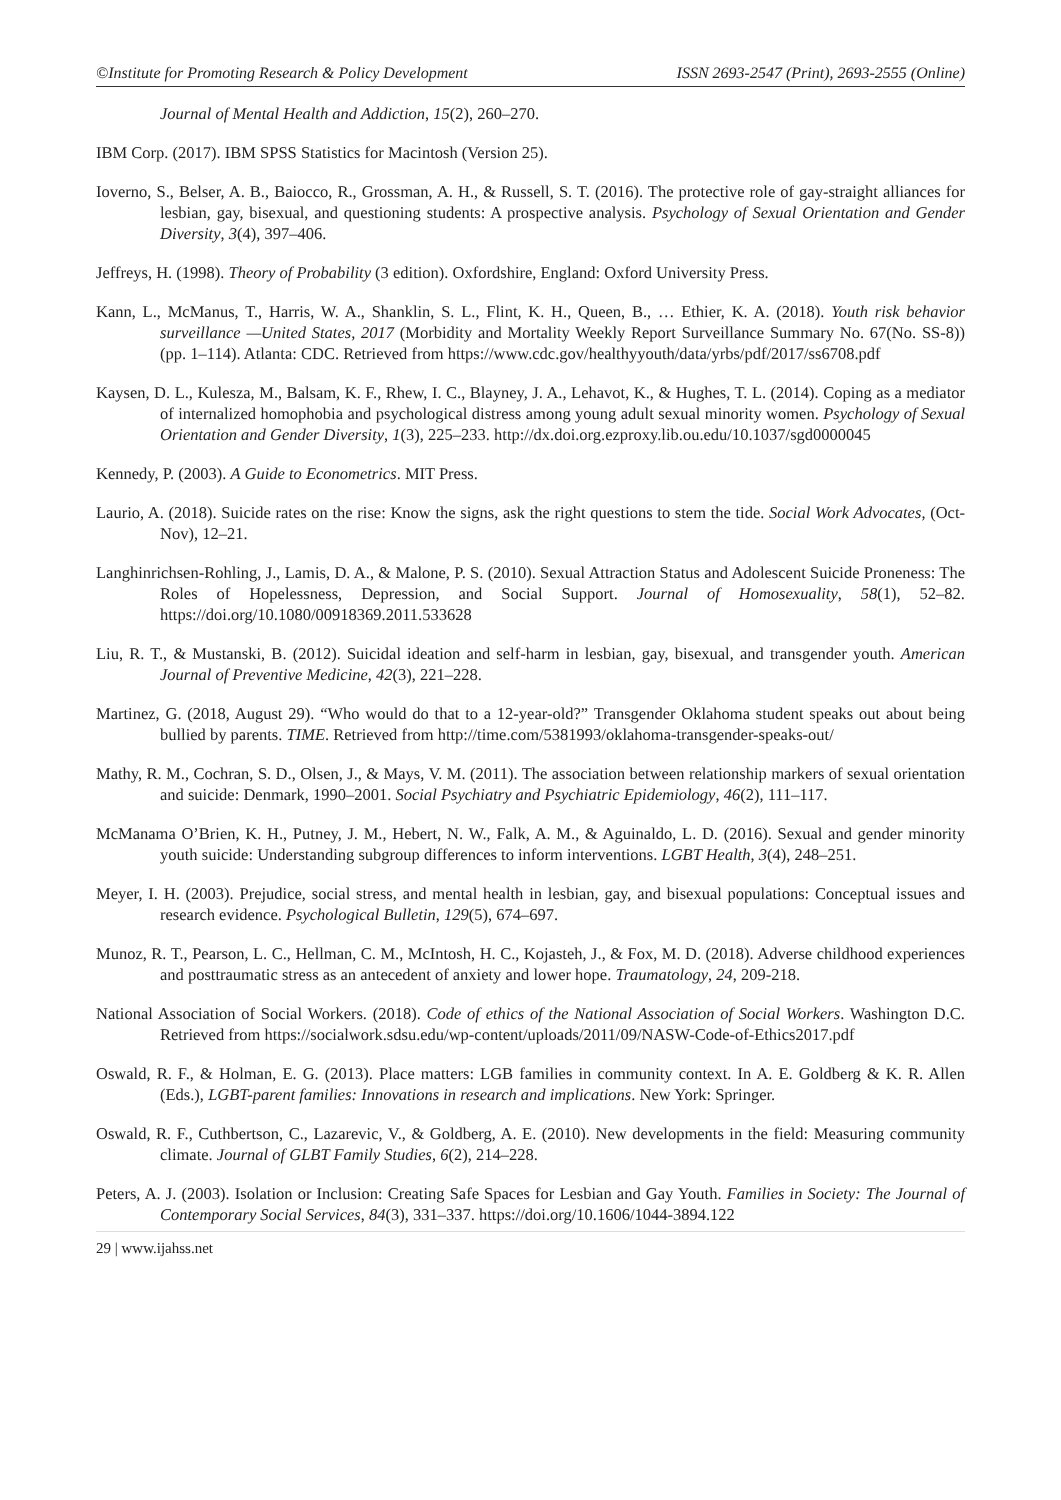©Institute for Promoting Research & Policy Development ISSN 2693-2547 (Print), 2693-2555 (Online)
Journal of Mental Health and Addiction, 15(2), 260–270.
IBM Corp. (2017). IBM SPSS Statistics for Macintosh (Version 25).
Ioverno, S., Belser, A. B., Baiocco, R., Grossman, A. H., & Russell, S. T. (2016). The protective role of gay-straight alliances for lesbian, gay, bisexual, and questioning students: A prospective analysis. Psychology of Sexual Orientation and Gender Diversity, 3(4), 397–406.
Jeffreys, H. (1998). Theory of Probability (3 edition). Oxfordshire, England: Oxford University Press.
Kann, L., McManus, T., Harris, W. A., Shanklin, S. L., Flint, K. H., Queen, B., … Ethier, K. A. (2018). Youth risk behavior surveillance —United States, 2017 (Morbidity and Mortality Weekly Report Surveillance Summary No. 67(No. SS-8)) (pp. 1–114). Atlanta: CDC. Retrieved from https://www.cdc.gov/healthyyouth/data/yrbs/pdf/2017/ss6708.pdf
Kaysen, D. L., Kulesza, M., Balsam, K. F., Rhew, I. C., Blayney, J. A., Lehavot, K., & Hughes, T. L. (2014). Coping as a mediator of internalized homophobia and psychological distress among young adult sexual minority women. Psychology of Sexual Orientation and Gender Diversity, 1(3), 225–233. http://dx.doi.org.ezproxy.lib.ou.edu/10.1037/sgd0000045
Kennedy, P. (2003). A Guide to Econometrics. MIT Press.
Laurio, A. (2018). Suicide rates on the rise: Know the signs, ask the right questions to stem the tide. Social Work Advocates, (Oct-Nov), 12–21.
Langhinrichsen-Rohling, J., Lamis, D. A., & Malone, P. S. (2010). Sexual Attraction Status and Adolescent Suicide Proneness: The Roles of Hopelessness, Depression, and Social Support. Journal of Homosexuality, 58(1), 52–82. https://doi.org/10.1080/00918369.2011.533628
Liu, R. T., & Mustanski, B. (2012). Suicidal ideation and self-harm in lesbian, gay, bisexual, and transgender youth. American Journal of Preventive Medicine, 42(3), 221–228.
Martinez, G. (2018, August 29). “Who would do that to a 12-year-old?” Transgender Oklahoma student speaks out about being bullied by parents. TIME. Retrieved from http://time.com/5381993/oklahoma-transgender-speaks-out/
Mathy, R. M., Cochran, S. D., Olsen, J., & Mays, V. M. (2011). The association between relationship markers of sexual orientation and suicide: Denmark, 1990–2001. Social Psychiatry and Psychiatric Epidemiology, 46(2), 111–117.
McManama O’Brien, K. H., Putney, J. M., Hebert, N. W., Falk, A. M., & Aguinaldo, L. D. (2016). Sexual and gender minority youth suicide: Understanding subgroup differences to inform interventions. LGBT Health, 3(4), 248–251.
Meyer, I. H. (2003). Prejudice, social stress, and mental health in lesbian, gay, and bisexual populations: Conceptual issues and research evidence. Psychological Bulletin, 129(5), 674–697.
Munoz, R. T., Pearson, L. C., Hellman, C. M., McIntosh, H. C., Kojasteh, J., & Fox, M. D. (2018). Adverse childhood experiences and posttraumatic stress as an antecedent of anxiety and lower hope. Traumatology, 24, 209-218.
National Association of Social Workers. (2018). Code of ethics of the National Association of Social Workers. Washington D.C. Retrieved from https://socialwork.sdsu.edu/wp-content/uploads/2011/09/NASW-Code-of-Ethics2017.pdf
Oswald, R. F., & Holman, E. G. (2013). Place matters: LGB families in community context. In A. E. Goldberg & K. R. Allen (Eds.), LGBT-parent families: Innovations in research and implications. New York: Springer.
Oswald, R. F., Cuthbertson, C., Lazarevic, V., & Goldberg, A. E. (2010). New developments in the field: Measuring community climate. Journal of GLBT Family Studies, 6(2), 214–228.
Peters, A. J. (2003). Isolation or Inclusion: Creating Safe Spaces for Lesbian and Gay Youth. Families in Society: The Journal of Contemporary Social Services, 84(3), 331–337. https://doi.org/10.1606/1044-3894.122
29 | www.ijahss.net